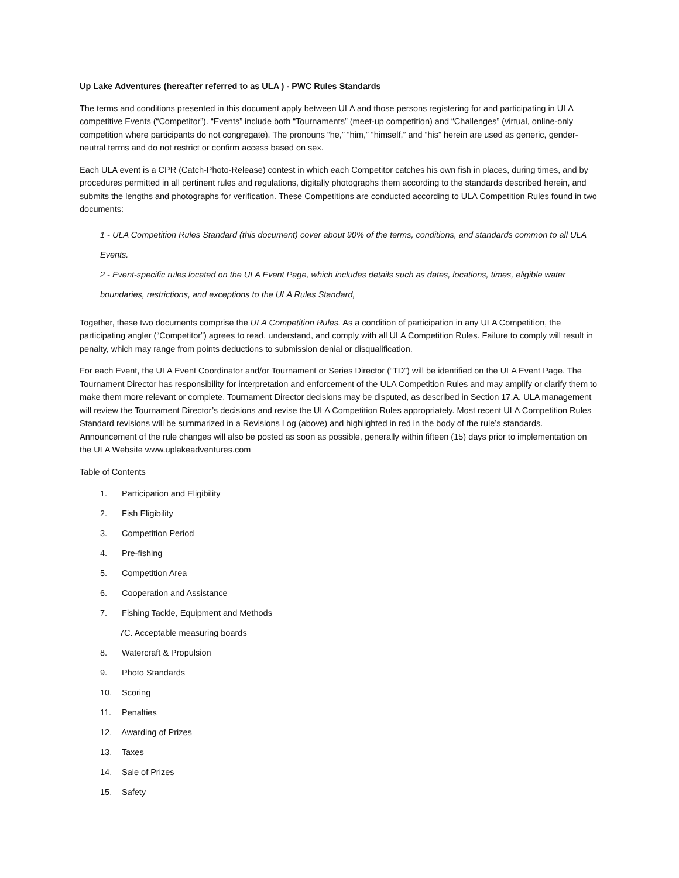Up Lake Adventures (hereafter referred to as ULA ) - PWC Rules Standards
The terms and conditions presented in this document apply between ULA and those persons registering for and participating in ULA competitive Events (“Competitor”). “Events” include both “Tournaments” (meet-up competition) and “Challenges” (virtual, online-only competition where participants do not congregate). The pronouns “he,” “him,” “himself,” and “his” herein are used as generic, gender-neutral terms and do not restrict or confirm access based on sex.
Each ULA event is a CPR (Catch-Photo-Release) contest in which each Competitor catches his own fish in places, during times, and by procedures permitted in all pertinent rules and regulations, digitally photographs them according to the standards described herein, and submits the lengths and photographs for verification. These Competitions are conducted according to ULA Competition Rules found in two documents:
1 - ULA Competition Rules Standard (this document) cover about 90% of the terms, conditions, and standards common to all ULA Events.
2 - Event-specific rules located on the ULA Event Page, which includes details such as dates, locations, times, eligible water boundaries, restrictions, and exceptions to the ULA Rules Standard,
Together, these two documents comprise the ULA Competition Rules. As a condition of participation in any ULA Competition, the participating angler (“Competitor”) agrees to read, understand, and comply with all ULA Competition Rules. Failure to comply will result in penalty, which may range from points deductions to submission denial or disqualification.
For each Event, the ULA Event Coordinator and/or Tournament or Series Director (“TD”) will be identified on the ULA Event Page. The Tournament Director has responsibility for interpretation and enforcement of the ULA Competition Rules and may amplify or clarify them to make them more relevant or complete. Tournament Director decisions may be disputed, as described in Section 17.A. ULA management will review the Tournament Director’s decisions and revise the ULA Competition Rules appropriately. Most recent ULA Competition Rules Standard revisions will be summarized in a Revisions Log (above) and highlighted in red in the body of the rule’s standards. Announcement of the rule changes will also be posted as soon as possible, generally within fifteen (15) days prior to implementation on the ULA Website www.uplakeadventures.com
Table of Contents
1. Participation and Eligibility
2. Fish Eligibility
3. Competition Period
4. Pre-fishing
5. Competition Area
6. Cooperation and Assistance
7. Fishing Tackle, Equipment and Methods
7C. Acceptable measuring boards
8. Watercraft & Propulsion
9. Photo Standards
10. Scoring
11. Penalties
12. Awarding of Prizes
13. Taxes
14. Sale of Prizes
15. Safety